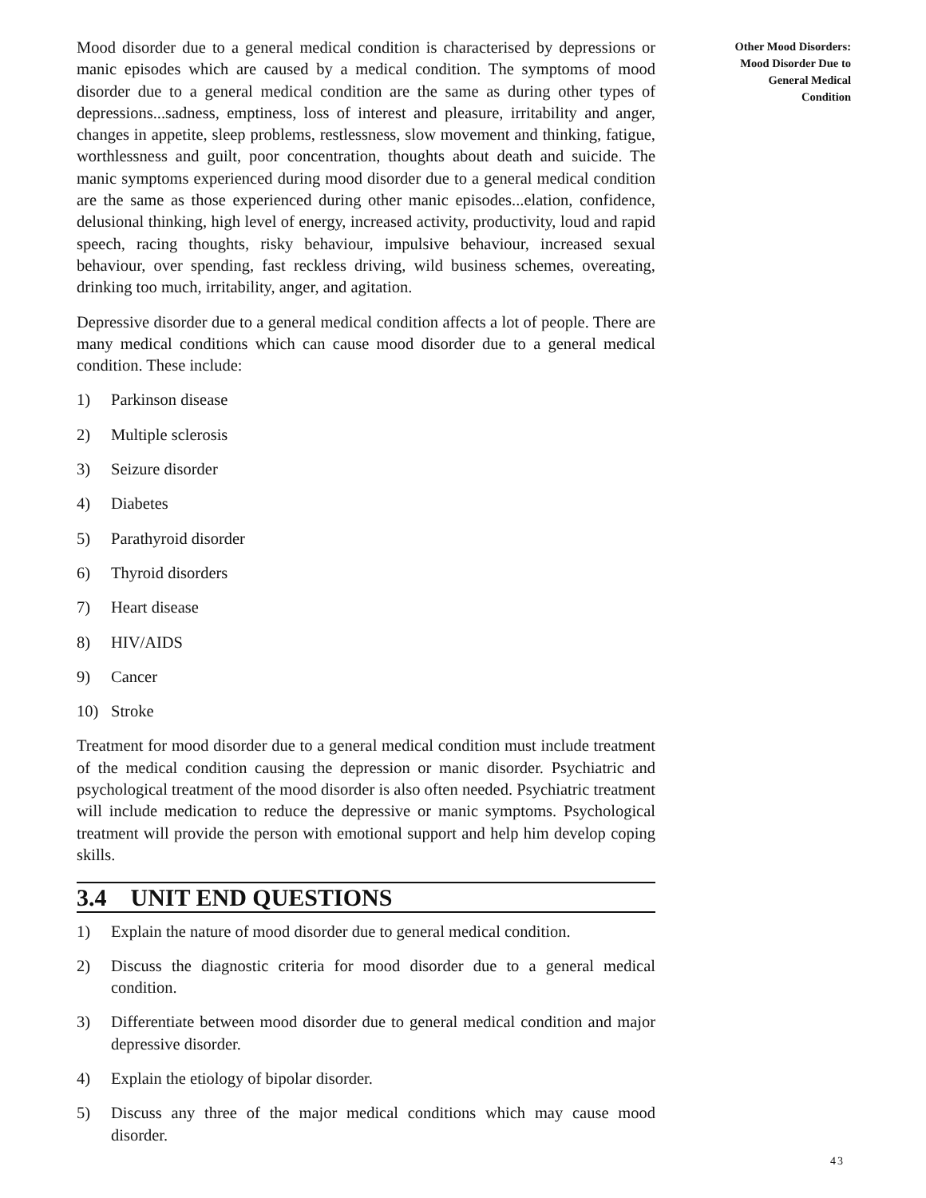Mood disorder due to a general medical condition is characterised by depressions or manic episodes which are caused by a medical condition. The symptoms of mood disorder due to a general medical condition are the same as during other types of depressions...sadness, emptiness, loss of interest and pleasure, irritability and anger, changes in appetite, sleep problems, restlessness, slow movement and thinking, fatigue, worthlessness and guilt, poor concentration, thoughts about death and suicide. The manic symptoms experienced during mood disorder due to a general medical condition are the same as those experienced during other manic episodes...elation, confidence, delusional thinking, high level of energy, increased activity, productivity, loud and rapid speech, racing thoughts, risky behaviour, impulsive behaviour, increased sexual behaviour, over spending, fast reckless driving, wild business schemes, overeating, drinking too much, irritability, anger, and agitation.
Depressive disorder due to a general medical condition affects a lot of people. There are many medical conditions which can cause mood disorder due to a general medical condition. These include:
1) Parkinson disease
2) Multiple sclerosis
3) Seizure disorder
4) Diabetes
5) Parathyroid disorder
6) Thyroid disorders
7) Heart disease
8) HIV/AIDS
9) Cancer
10) Stroke
Treatment for mood disorder due to a general medical condition must include treatment of the medical condition causing the depression or manic disorder. Psychiatric and psychological treatment of the mood disorder is also often needed. Psychiatric treatment will include medication to reduce the depressive or manic symptoms. Psychological treatment will provide the person with emotional support and help him develop coping skills.
3.4 UNIT END QUESTIONS
1) Explain the nature of mood disorder due to general medical condition.
2) Discuss the diagnostic criteria for mood disorder due to a general medical condition.
3) Differentiate between mood disorder due to general medical condition and major depressive disorder.
4) Explain the etiology of bipolar disorder.
5) Discuss any three of the major medical conditions which may cause mood disorder.
Other Mood Disorders:
Mood Disorder Due to
General Medical
Condition
43